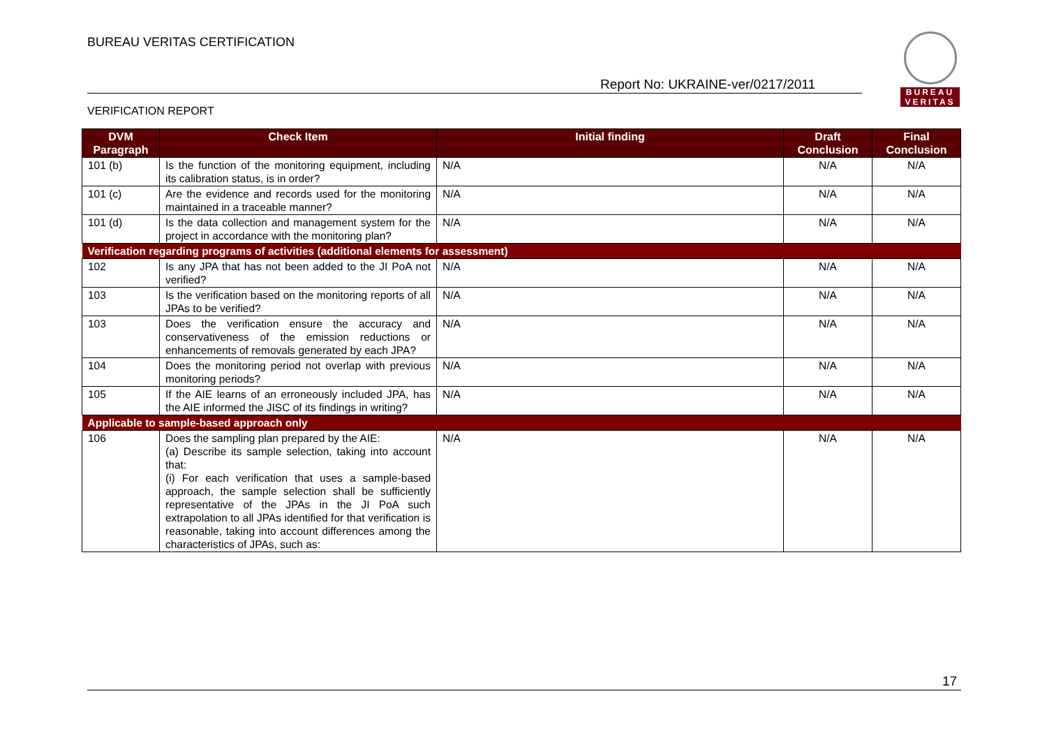BUREAU VERITAS CERTIFICATION
Report No: UKRAINE-ver/0217/2011
VERIFICATION REPORT
BUREAU
VERITAS
| DVM Paragraph | Check Item | Initial finding | Draft Conclusion | Final Conclusion |
| --- | --- | --- | --- | --- |
| 101 (b) | Is the function of the monitoring equipment, including its calibration status, is in order? | N/A | N/A | N/A |
| 101 (c) | Are the evidence and records used for the monitoring maintained in a traceable manner? | N/A | N/A | N/A |
| 101 (d) | Is the data collection and management system for the project in accordance with the monitoring plan? | N/A | N/A | N/A |
| Verification regarding programs of activities (additional elements for assessment) | | | | |
| 102 | Is any JPA that has not been added to the JI PoA not verified? | N/A | N/A | N/A |
| 103 | Is the verification based on the monitoring reports of all JPAs to be verified? | N/A | N/A | N/A |
| 103 | Does the verification ensure the accuracy and conservativeness of the emission reductions or enhancements of removals generated by each JPA? | N/A | N/A | N/A |
| 104 | Does the monitoring period not overlap with previous monitoring periods? | N/A | N/A | N/A |
| 105 | If the AIE learns of an erroneously included JPA, has the AIE informed the JISC of its findings in writing? | N/A | N/A | N/A |
| Applicable to sample-based approach only | | | | |
| 106 | Does the sampling plan prepared by the AIE: (a) Describe its sample selection, taking into account that: (i) For each verification that uses a sample-based approach, the sample selection shall be sufficiently representative of the JPAs in the JI PoA such extrapolation to all JPAs identified for that verification is reasonable, taking into account differences among the characteristics of JPAs, such as: | N/A | N/A | N/A |
17